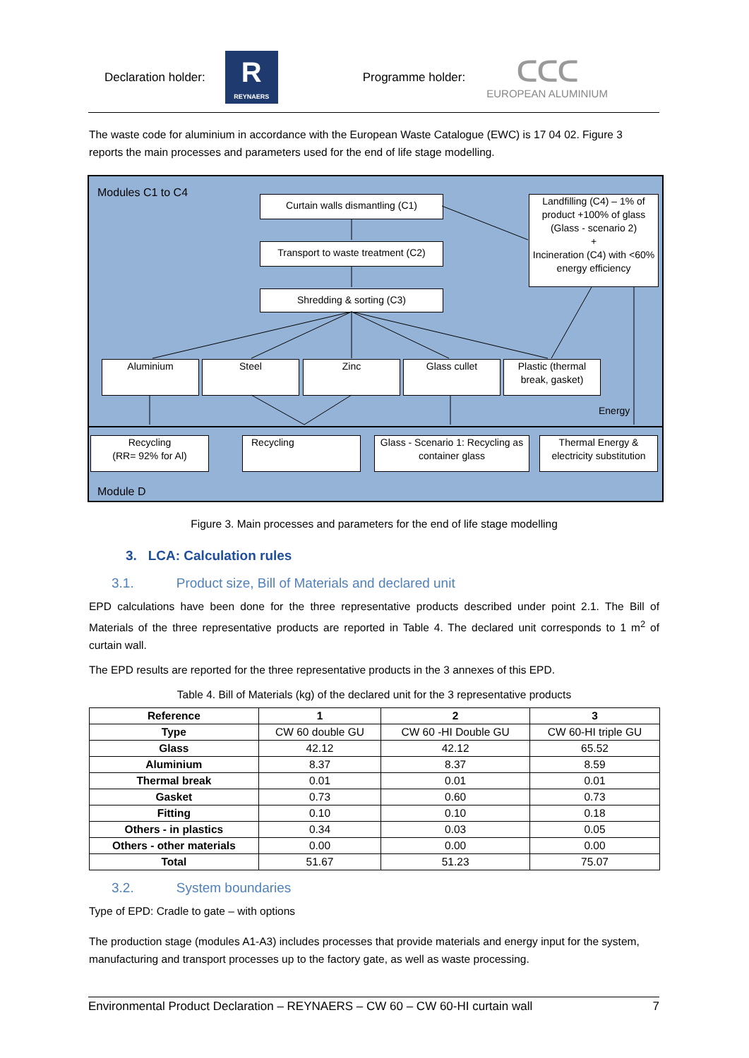Declaration holder:
R
REYNAERS
Programme holder:
ᑕᑕᑕ
EUROPEAN ALUMINIUM
The waste code for aluminium in accordance with the European Waste Catalogue (EWC) is 17 04 02. Figure 3 reports the main processes and parameters used for the end of life stage modelling.
Modules C1 to C4
Curtain walls dismantling (C1)
Transport to waste treatment (C2)
Shredding & sorting (C3)
Landfilling (C4) – 1% of product +100% of glass (Glass - scenario 2)
+
Incineration (C4) with <60% energy efficiency
Aluminium Steel Zinc Glass cullet
Plastic (thermal break, gasket)
Energy
Recycling
(RR= 92% for Al)
Recycling
Glass - Scenario 1: Recycling as container glass
Thermal Energy & electricity substitution
Module D
Figure 3. Main processes and parameters for the end of life stage modelling
3. LCA: Calculation rules
3.1. Product size, Bill of Materials and declared unit
EPD calculations have been done for the three representative products described under point 2.1. The Bill of Materials of the three representative products are reported in Table 4. The declared unit corresponds to 1 m<sup>2</sup> of curtain wall.
The EPD results are reported for the three representative products in the 3 annexes of this EPD.
Table 4. Bill of Materials (kg) of the declared unit for the 3 representative products
| Reference | 1 | 2 | 3 |
| --- | --- | --- | --- |
| Type | CW 60 double GU | CW 60 -HI Double GU | CW 60-HI triple GU |
| Glass | 42.12 | 42.12 | 65.52 |
| Aluminium | 8.37 | 8.37 | 8.59 |
| Thermal break | 0.01 | 0.01 | 0.01 |
| Gasket | 0.73 | 0.60 | 0.73 |
| Fitting | 0.10 | 0.10 | 0.18 |
| Others - in plastics | 0.34 | 0.03 | 0.05 |
| Others - other materials | 0.00 | 0.00 | 0.00 |
| Total | 51.67 | 51.23 | 75.07 |
3.2. System boundaries
Type of EPD: Cradle to gate – with options
The production stage (modules A1-A3) includes processes that provide materials and energy input for the system, manufacturing and transport processes up to the factory gate, as well as waste processing.
Environmental Product Declaration – REYNAERS – CW 60 – CW 60-HI curtain wall 7